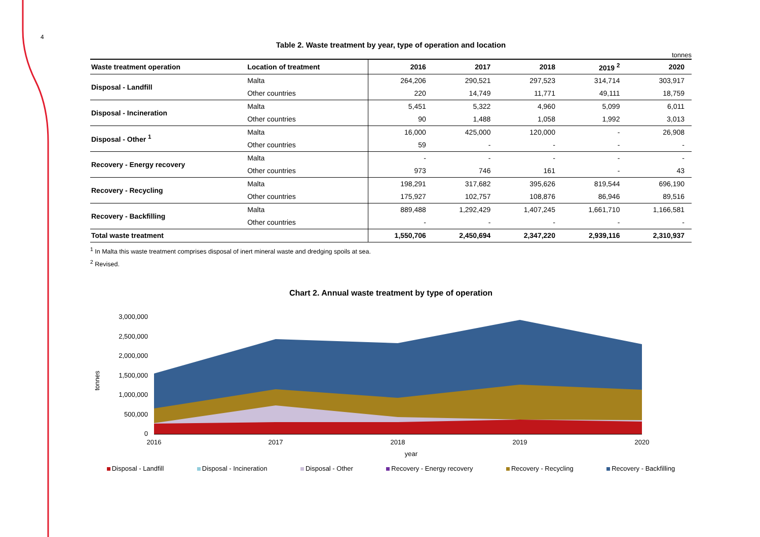4
Table 2. Waste treatment by year, type of operation and location
tonnes
| Waste treatment operation | Location of treatment | 2016 | 2017 | 2018 | 2019 <sup>2</sup> | 2020 |
| --- | --- | --- | --- | --- | --- | --- |
| Disposal - Landfill | Malta | 264,206 | 290,521 | 297,523 | 314,714 | 303,917 |
| | Other countries | 220 | 14,749 | 11,771 | 49,111 | 18,759 |
| Disposal - Incineration | Malta | 5,451 | 5,322 | 4,960 | 5,099 | 6,011 |
| | Other countries | 90 | 1,488 | 1,058 | 1,992 | 3,013 |
| Disposal - Other <sup>1</sup> | Malta | 16,000 | 425,000 | 120,000 | - | 26,908 |
| | Other countries | 59 | - | - | - | - |
| Recovery - Energy recovery | Malta | - | - | - | - | - |
| | Other countries | 973 | 746 | 161 | - | 43 |
| Recovery - Recycling | Malta | 198,291 | 317,682 | 395,626 | 819,544 | 696,190 |
| | Other countries | 175,927 | 102,757 | 108,876 | 86,946 | 89,516 |
| Recovery - Backfilling | Malta | 889,488 | 1,292,429 | 1,407,245 | 1,661,710 | 1,166,581 |
| | Other countries | - | - | - | - | - |
| Total waste treatment | | 1,550,706 | 2,450,694 | 2,347,220 | 2,939,116 | 2,310,937 |
<sup>1</sup> In Malta this waste treatment comprises disposal of inert mineral waste and dredging spoils at sea.
<sup>2</sup> Revised.
Chart 2. Annual waste treatment by type of operation
3,000,000
2,500,000
2,000,000
1,500,000
1,000,000
500,000
0
tonnes
2016
2017
2018
2019
2020
year
Disposal - Landfill Disposal - Incineration Disposal - Other Recovery - Energy recovery Recovery - Recycling Recovery - Backfilling